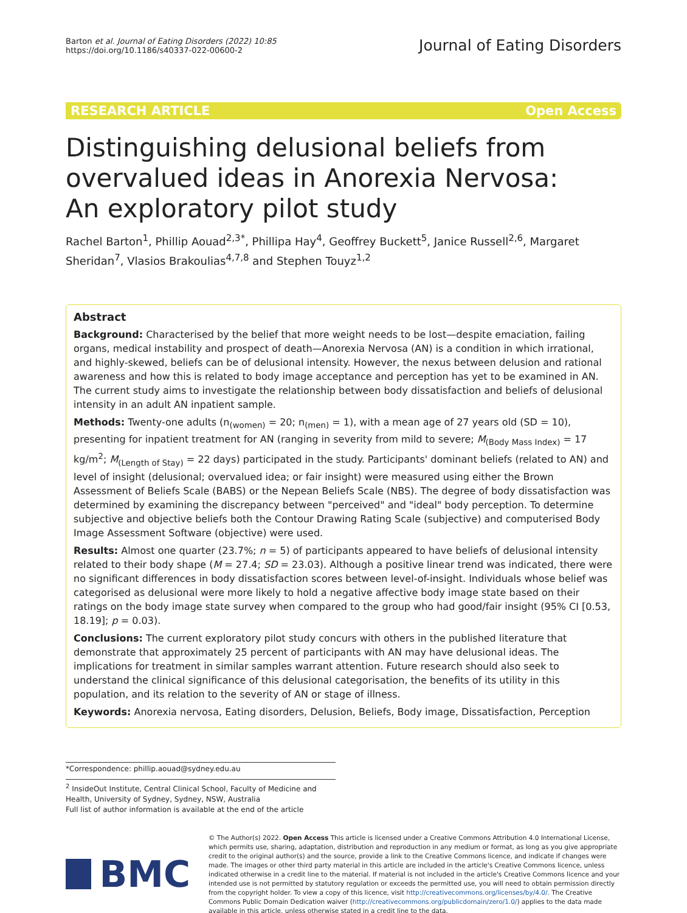Barton et al. Journal of Eating Disorders (2022) 10:85
https://doi.org/10.1186/s40337-022-00600-2
Journal of Eating Disorders
RESEARCH ARTICLE Open Access
Distinguishing delusional beliefs from overvalued ideas in Anorexia Nervosa: An exploratory pilot study
Rachel Barton<sup>1</sup>, Phillip Aouad<sup>2,3*</sup>, Phillipa Hay<sup>4</sup>, Geoffrey Buckett<sup>5</sup>, Janice Russell<sup>2,6</sup>, Margaret Sheridan<sup>7</sup>, Vlasios Brakoulias<sup>4,7,8</sup> and Stephen Touyz<sup>1,2</sup>
Abstract
Background: Characterised by the belief that more weight needs to be lost—despite emaciation, failing organs, medical instability and prospect of death—Anorexia Nervosa (AN) is a condition in which irrational, and highly-skewed, beliefs can be of delusional intensity. However, the nexus between delusion and rational awareness and how this is related to body image acceptance and perception has yet to be examined in AN. The current study aims to investigate the relationship between body dissatisfaction and beliefs of delusional intensity in an adult AN inpatient sample.
Methods: Twenty-one adults (n<sub>(women)</sub> = 20; n<sub>(men)</sub> = 1), with a mean age of 27 years old (SD = 10), presenting for inpatient treatment for AN (ranging in severity from mild to severe; M<sub>(Body Mass Index)</sub> = 17 kg/m<sup>2</sup>; M<sub>(Length of Stay)</sub> = 22 days) participated in the study. Participants' dominant beliefs (related to AN) and level of insight (delusional; overvalued idea; or fair insight) were measured using either the Brown Assessment of Beliefs Scale (BABS) or the Nepean Beliefs Scale (NBS). The degree of body dissatisfaction was determined by examining the discrepancy between "perceived" and "ideal" body perception. To determine subjective and objective beliefs both the Contour Drawing Rating Scale (subjective) and computerised Body Image Assessment Software (objective) were used.
Results: Almost one quarter (23.7%; n = 5) of participants appeared to have beliefs of delusional intensity related to their body shape (M = 27.4; SD = 23.03). Although a positive linear trend was indicated, there were no significant differences in body dissatisfaction scores between level-of-insight. Individuals whose belief was categorised as delusional were more likely to hold a negative affective body image state based on their ratings on the body image state survey when compared to the group who had good/fair insight (95% CI [0.53, 18.19]; p = 0.03).
Conclusions: The current exploratory pilot study concurs with others in the published literature that demonstrate that approximately 25 percent of participants with AN may have delusional ideas. The implications for treatment in similar samples warrant attention. Future research should also seek to understand the clinical significance of this delusional categorisation, the benefits of its utility in this population, and its relation to the severity of AN or stage of illness.
Keywords: Anorexia nervosa, Eating disorders, Delusion, Beliefs, Body image, Dissatisfaction, Perception
*Correspondence: phillip.aouad@sydney.edu.au
<sup>2</sup> InsideOut Institute, Central Clinical School, Faculty of Medicine and Health, University of Sydney, Sydney, NSW, Australia
Full list of author information is available at the end of the article
BMC
© The Author(s) 2022. Open Access This article is licensed under a Creative Commons Attribution 4.0 International License, which permits use, sharing, adaptation, distribution and reproduction in any medium or format, as long as you give appropriate credit to the original author(s) and the source, provide a link to the Creative Commons licence, and indicate if changes were made. The images or other third party material in this article are included in the article's Creative Commons licence, unless indicated otherwise in a credit line to the material. If material is not included in the article's Creative Commons licence and your intended use is not permitted by statutory regulation or exceeds the permitted use, you will need to obtain permission directly from the copyright holder. To view a copy of this licence, visit http://creativecommons.org/licenses/by/4.0/. The Creative Commons Public Domain Dedication waiver (http://creativecommons.org/publicdomain/zero/1.0/) applies to the data made available in this article, unless otherwise stated in a credit line to the data.